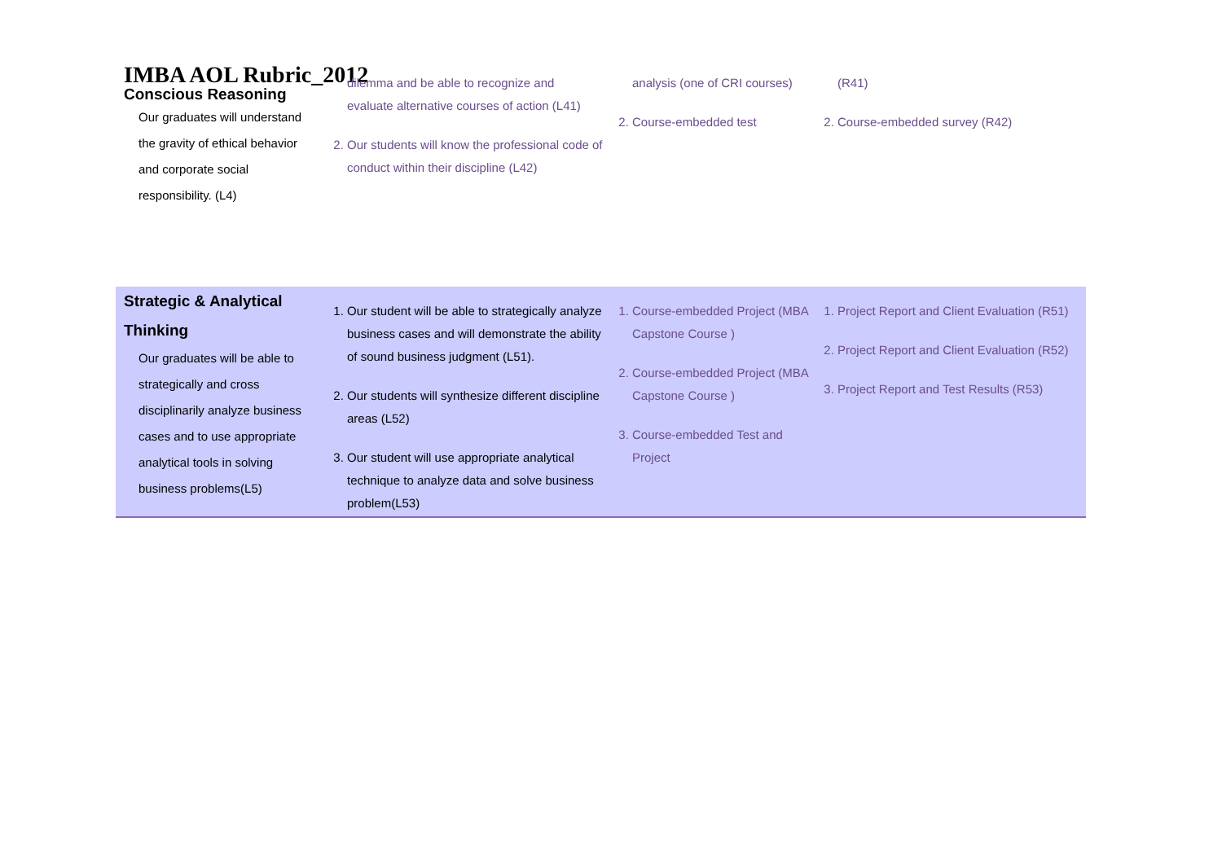IMBA AOL Rubric_2012
| Conscious Reasoning Our graduates will understand the gravity of ethical behavior and corporate social responsibility. (L4) | dilemma and be able to recognize and evaluate alternative courses of action (L41) 2. Our students will know the professional code of conduct within their discipline (L42) | analysis (one of CRI courses) 2. Course-embedded test | (R41) 2. Course-embedded survey (R42) |
| Strategic & Analytical Thinking Our graduates will be able to strategically and cross disciplinarily analyze business cases and to use appropriate analytical tools in solving business problems(L5) | 1. Our student will be able to strategically analyze business cases and will demonstrate the ability of sound business judgment (L51). 2. Our students will synthesize different discipline areas (L52) 3. Our student will use appropriate analytical technique to analyze data and solve business problem(L53) | 1. Course-embedded Project (MBA Capstone Course ) 2. Course-embedded Project (MBA Capstone Course ) 3. Course-embedded Test and Project | 1. Project Report and Client Evaluation (R51) 2. Project Report and Client Evaluation (R52) 3. Project Report and Test Results (R53) |